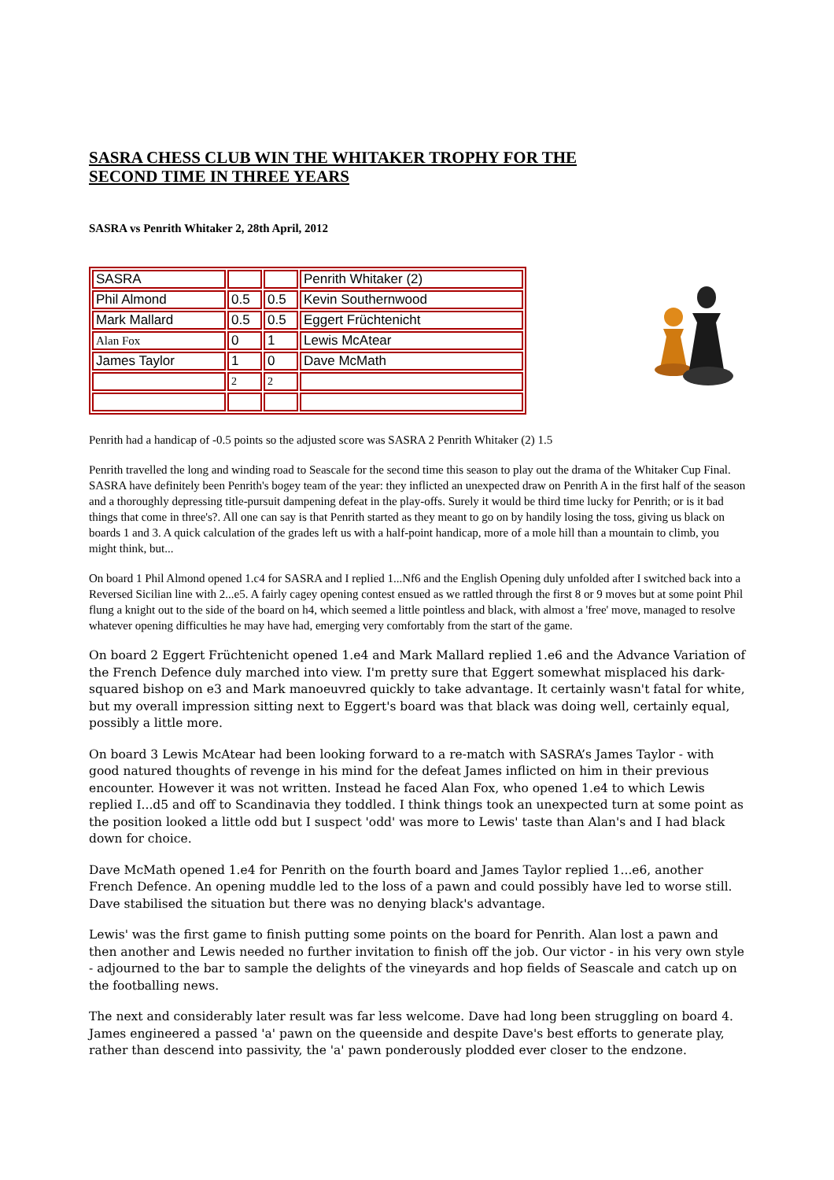SASRA CHESS CLUB WIN THE WHITAKER TROPHY FOR THE SECOND TIME IN THREE YEARS
SASRA vs Penrith Whitaker 2, 28th April, 2012
| SASRA | | | Penrith Whitaker (2) |
| Phil Almond | 0.5 | 0.5 | Kevin Southernwood |
| Mark Mallard | 0.5 | 0.5 | Eggert Früchtenicht |
| Alan Fox | 0 | 1 | Lewis McAtear |
| James Taylor | 1 | 0 | Dave McMath |
| | 2 | 2 | |
Penrith had a handicap of -0.5 points so the adjusted score was SASRA 2 Penrith Whitaker (2) 1.5
Penrith travelled the long and winding road to Seascale for the second time this season to play out the drama of the Whitaker Cup Final. SASRA have definitely been Penrith's bogey team of the year: they inflicted an unexpected draw on Penrith A in the first half of the season and a thoroughly depressing title-pursuit dampening defeat in the play-offs. Surely it would be third time lucky for Penrith; or is it bad things that come in three's?. All one can say is that Penrith started as they meant to go on by handily losing the toss, giving us black on boards 1 and 3. A quick calculation of the grades left us with a half-point handicap, more of a mole hill than a mountain to climb, you might think, but...
On board 1 Phil Almond opened 1.c4 for SASRA and I replied 1...Nf6 and the English Opening duly unfolded after I switched back into a Reversed Sicilian line with 2...e5. A fairly cagey opening contest ensued as we rattled through the first 8 or 9 moves but at some point Phil flung a knight out to the side of the board on h4, which seemed a little pointless and black, with almost a 'free' move, managed to resolve whatever opening difficulties he may have had, emerging very comfortably from the start of the game.
On board 2 Eggert Früchtenicht opened 1.e4 and Mark Mallard replied 1.e6 and the Advance Variation of the French Defence duly marched into view. I'm pretty sure that Eggert somewhat misplaced his dark-squared bishop on e3 and Mark manoeuvred quickly to take advantage. It certainly wasn't fatal for white, but my overall impression sitting next to Eggert's board was that black was doing well, certainly equal, possibly a little more.
On board 3 Lewis McAtear had been looking forward to a re-match with SASRA’s James Taylor - with good natured thoughts of revenge in his mind for the defeat James inflicted on him in their previous encounter. However it was not written. Instead he faced Alan Fox, who opened 1.e4 to which Lewis replied I...d5 and off to Scandinavia they toddled. I think things took an unexpected turn at some point as the position looked a little odd but I suspect 'odd' was more to Lewis' taste than Alan's and I had black down for choice.
Dave McMath opened 1.e4 for Penrith on the fourth board and James Taylor replied 1...e6, another French Defence. An opening muddle led to the loss of a pawn and could possibly have led to worse still. Dave stabilised the situation but there was no denying black's advantage.
Lewis' was the first game to finish putting some points on the board for Penrith. Alan lost a pawn and then another and Lewis needed no further invitation to finish off the job. Our victor - in his very own style - adjourned to the bar to sample the delights of the vineyards and hop fields of Seascale and catch up on the footballing news.
The next and considerably later result was far less welcome. Dave had long been struggling on board 4. James engineered a passed 'a' pawn on the queenside and despite Dave's best efforts to generate play, rather than descend into passivity, the 'a' pawn ponderously plodded ever closer to the endzone.